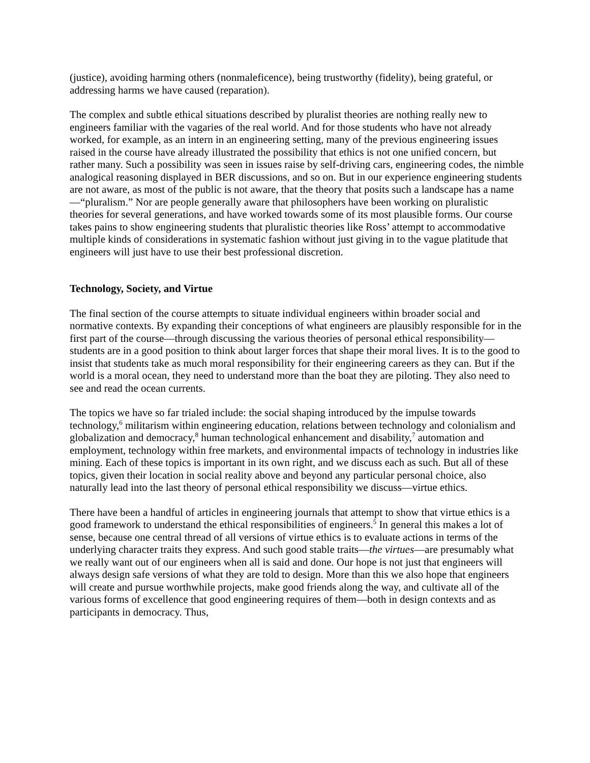(justice), avoiding harming others (nonmaleficence), being trustworthy (fidelity), being grateful, or addressing harms we have caused (reparation).
The complex and subtle ethical situations described by pluralist theories are nothing really new to engineers familiar with the vagaries of the real world. And for those students who have not already worked, for example, as an intern in an engineering setting, many of the previous engineering issues raised in the course have already illustrated the possibility that ethics is not one unified concern, but rather many. Such a possibility was seen in issues raise by self-driving cars, engineering codes, the nimble analogical reasoning displayed in BER discussions, and so on. But in our experience engineering students are not aware, as most of the public is not aware, that the theory that posits such a landscape has a name—“pluralism.” Nor are people generally aware that philosophers have been working on pluralistic theories for several generations, and have worked towards some of its most plausible forms. Our course takes pains to show engineering students that pluralistic theories like Ross’ attempt to accommodative multiple kinds of considerations in systematic fashion without just giving in to the vague platitude that engineers will just have to use their best professional discretion.
Technology, Society, and Virtue
The final section of the course attempts to situate individual engineers within broader social and normative contexts. By expanding their conceptions of what engineers are plausibly responsible for in the first part of the course—through discussing the various theories of personal ethical responsibility—students are in a good position to think about larger forces that shape their moral lives. It is to the good to insist that students take as much moral responsibility for their engineering careers as they can. But if the world is a moral ocean, they need to understand more than the boat they are piloting. They also need to see and read the ocean currents.
The topics we have so far trialed include: the social shaping introduced by the impulse towards technology,<sup>6</sup> militarism within engineering education, relations between technology and colonialism and globalization and democracy,<sup>8</sup> human technological enhancement and disability,<sup>7</sup> automation and employment, technology within free markets, and environmental impacts of technology in industries like mining. Each of these topics is important in its own right, and we discuss each as such. But all of these topics, given their location in social reality above and beyond any particular personal choice, also naturally lead into the last theory of personal ethical responsibility we discuss—virtue ethics.
There have been a handful of articles in engineering journals that attempt to show that virtue ethics is a good framework to understand the ethical responsibilities of engineers.<sup>5</sup> In general this makes a lot of sense, because one central thread of all versions of virtue ethics is to evaluate actions in terms of the underlying character traits they express. And such good stable traits—the virtues—are presumably what we really want out of our engineers when all is said and done. Our hope is not just that engineers will always design safe versions of what they are told to design. More than this we also hope that engineers will create and pursue worthwhile projects, make good friends along the way, and cultivate all of the various forms of excellence that good engineering requires of them—both in design contexts and as participants in democracy. Thus,